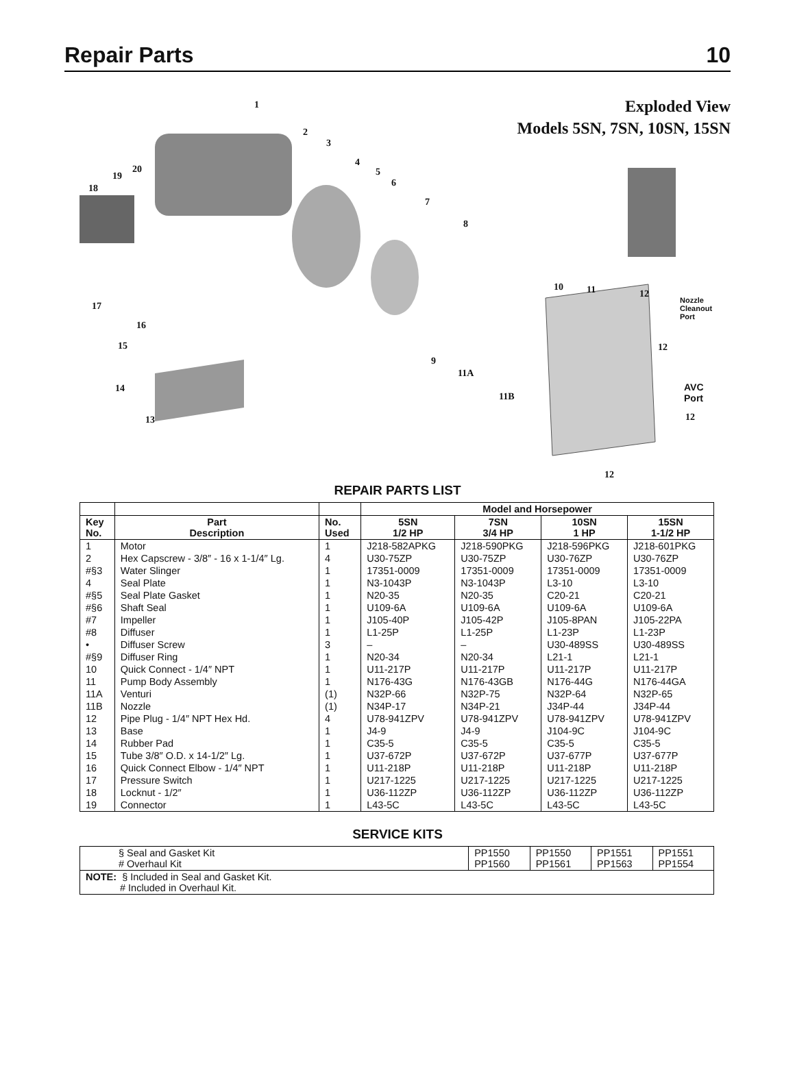Repair Parts 10
Exploded View
Models 5SN, 7SN, 10SN, 15SN
1
2
3
4
5
6
7
8
10 11 12
Nozzle
Cleanout
Port
20
19
18
17
16
15
14
13
9
11A
11B
12
AVC Port
12
12
REPAIR PARTS LIST
| | | | Model and Horsepower | | | |
| --- | --- | --- | --- | --- | --- | --- |
| Key No. | Part Description | No. Used | 5SN 1/2 HP | 7SN 3/4 HP | 10SN 1 HP | 15SN 1-1/2 HP |
| 1 | Motor | 1 | J218-582APKG | J218-590PKG | J218-596PKG | J218-601PKG |
| 2 | Hex Capscrew - 3/8″ - 16 x 1-1/4″ Lg. | 4 | U30-75ZP | U30-75ZP | U30-76ZP | U30-76ZP |
| #§3 | Water Slinger | 1 | 17351-0009 | 17351-0009 | 17351-0009 | 17351-0009 |
| 4 | Seal Plate | 1 | N3-1043P | N3-1043P | L3-10 | L3-10 |
| #§5 | Seal Plate Gasket | 1 | N20-35 | N20-35 | C20-21 | C20-21 |
| #§6 | Shaft Seal | 1 | U109-6A | U109-6A | U109-6A | U109-6A |
| #7 | Impeller | 1 | J105-40P | J105-42P | J105-8PAN | J105-22PA |
| #8 | Diffuser | 1 | L1-25P | L1-25P | L1-23P | L1-23P |
| • | Diffuser Screw | 3 | – | – | U30-489SS | U30-489SS |
| #§9 | Diffuser Ring | 1 | N20-34 | N20-34 | L21-1 | L21-1 |
| 10 | Quick Connect - 1/4″ NPT | 1 | U11-217P | U11-217P | U11-217P | U11-217P |
| 11 | Pump Body Assembly | 1 | N176-43G | N176-43GB | N176-44G | N176-44GA |
| 11A | Venturi | (1) | N32P-66 | N32P-75 | N32P-64 | N32P-65 |
| 11B | Nozzle | (1) | N34P-17 | N34P-21 | J34P-44 | J34P-44 |
| 12 | Pipe Plug - 1/4″ NPT Hex Hd. | 4 | U78-941ZPV | U78-941ZPV | U78-941ZPV | U78-941ZPV |
| 13 | Base | 1 | J4-9 | J4-9 | J104-9C | J104-9C |
| 14 | Rubber Pad | 1 | C35-5 | C35-5 | C35-5 | C35-5 |
| 15 | Tube 3/8″ O.D. x 14-1/2″ Lg. | 1 | U37-672P | U37-672P | U37-677P | U37-677P |
| 16 | Quick Connect Elbow - 1/4″ NPT | 1 | U11-218P | U11-218P | U11-218P | U11-218P |
| 17 | Pressure Switch | 1 | U217-1225 | U217-1225 | U217-1225 | U217-1225 |
| 18 | Locknut - 1/2″ | 1 | U36-112ZP | U36-112ZP | U36-112ZP | U36-112ZP |
| 19 | Connector | 1 | L43-5C | L43-5C | L43-5C | L43-5C |
SERVICE KITS
| § Seal and Gasket Kit # Overhaul Kit | PP1550 PP1560 | PP1550 PP1561 | PP1551 PP1563 | PP1551 PP1554 |
| NOTE: § Included in Seal and Gasket Kit. # Included in Overhaul Kit. | | | | |